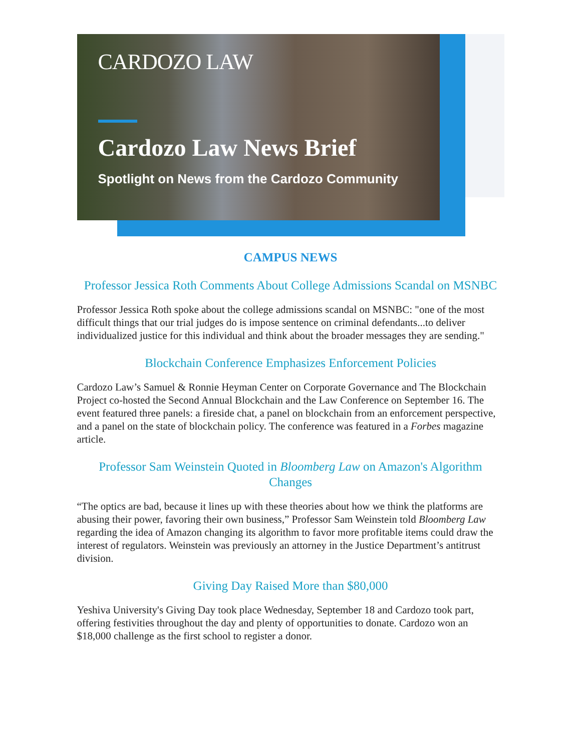CARDOZO LAW
Cardozo Law News Brief
Spotlight on News from the Cardozo Community
CAMPUS NEWS
Professor Jessica Roth Comments About College Admissions Scandal on MSNBC
Professor Jessica Roth spoke about the college admissions scandal on MSNBC: "one of the most difficult things that our trial judges do is impose sentence on criminal defendants...to deliver individualized justice for this individual and think about the broader messages they are sending."
Blockchain Conference Emphasizes Enforcement Policies
Cardozo Law’s Samuel & Ronnie Heyman Center on Corporate Governance and The Blockchain Project co-hosted the Second Annual Blockchain and the Law Conference on September 16. The event featured three panels: a fireside chat, a panel on blockchain from an enforcement perspective, and a panel on the state of blockchain policy. The conference was featured in a Forbes magazine article.
Professor Sam Weinstein Quoted in Bloomberg Law on Amazon's Algorithm Changes
“The optics are bad, because it lines up with these theories about how we think the platforms are abusing their power, favoring their own business,” Professor Sam Weinstein told Bloomberg Law regarding the idea of Amazon changing its algorithm to favor more profitable items could draw the interest of regulators. Weinstein was previously an attorney in the Justice Department’s antitrust division.
Giving Day Raised More than $80,000
Yeshiva University's Giving Day took place Wednesday, September 18 and Cardozo took part, offering festivities throughout the day and plenty of opportunities to donate. Cardozo won an $18,000 challenge as the first school to register a donor.